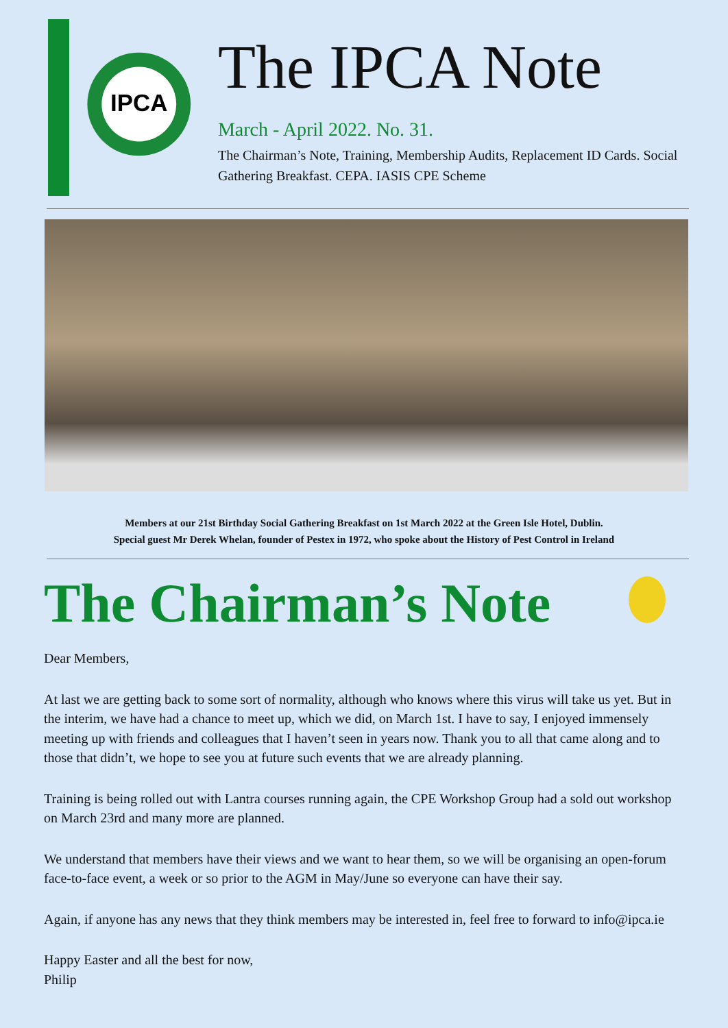IPCA
The IPCA Note
March - April 2022. No. 31.
The Chairman’s Note, Training, Membership Audits, Replacement ID Cards. Social Gathering Breakfast. CEPA. IASIS CPE Scheme
Members at our 21st Birthday Social Gathering Breakfast on 1st March 2022 at the Green Isle Hotel, Dublin.
Special guest Mr Derek Whelan, founder of Pestex in 1972, who spoke about the History of Pest Control in Ireland
The Chairman’s Note
Dear Members,
At last we are getting back to some sort of normality, although who knows where this virus will take us yet. But in the interim, we have had a chance to meet up, which we did, on March 1st. I have to say, I enjoyed immensely meeting up with friends and colleagues that I haven’t seen in years now. Thank you to all that came along and to those that didn’t, we hope to see you at future such events that we are already planning.
Training is being rolled out with Lantra courses running again, the CPE Workshop Group had a sold out workshop on March 23rd and many more are planned.
We understand that members have their views and we want to hear them, so we will be organising an open-forum face-to-face event, a week or so prior to the AGM in May/June so everyone can have their say.
Again, if anyone has any news that they think members may be interested in, feel free to forward to info@ipca.ie
Happy Easter and all the best for now,
Philip